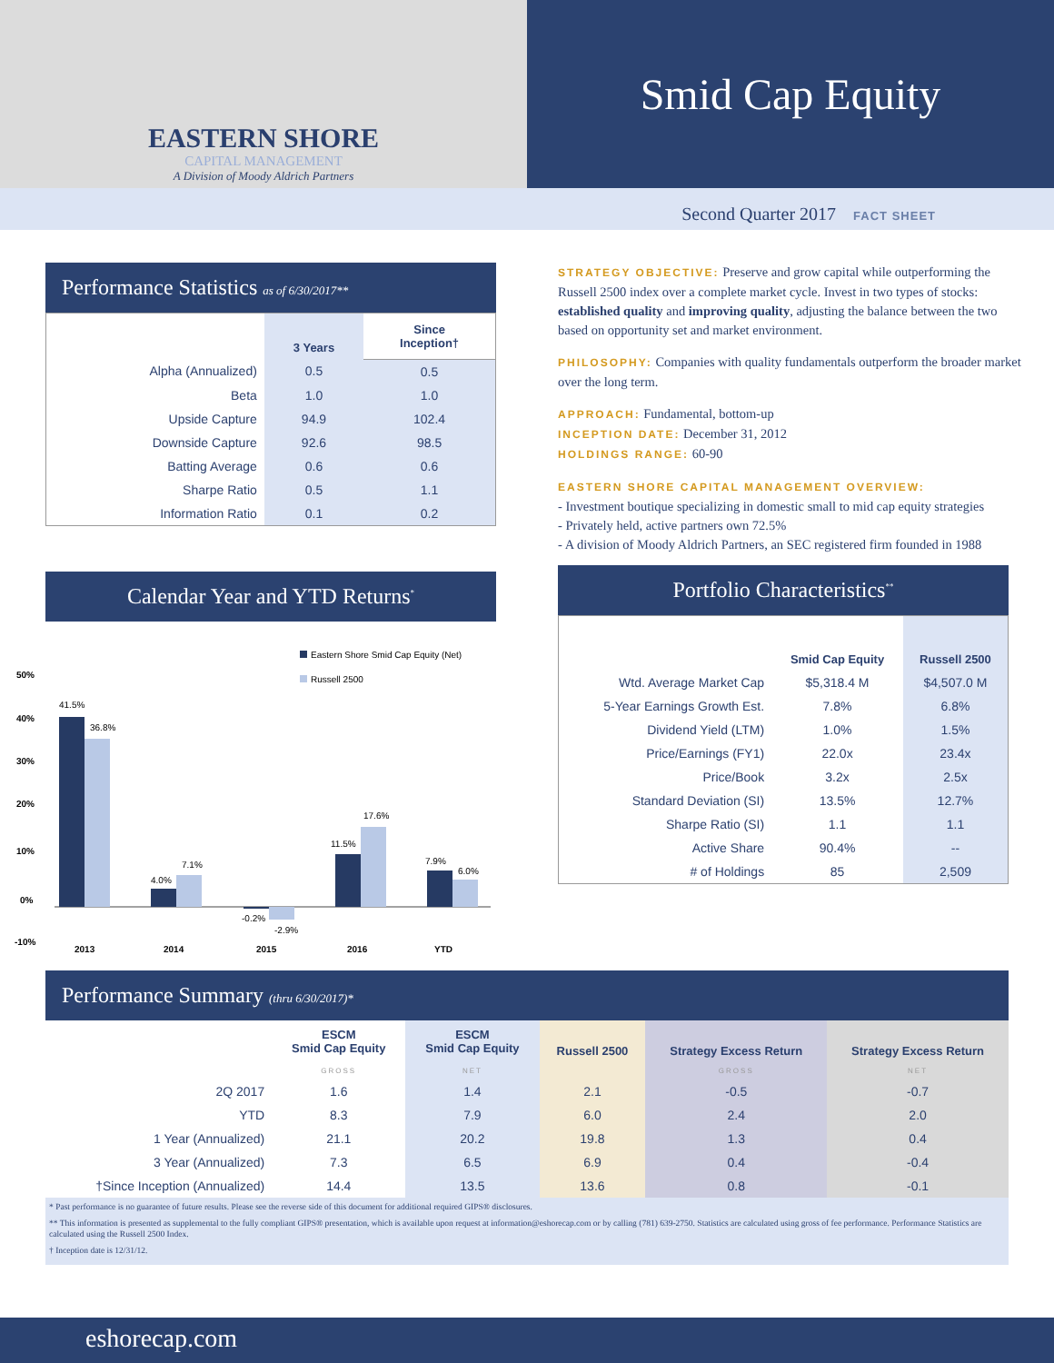EASTERN SHORE
CAPITAL MANAGEMENT
A Division of Moody Aldrich Partners
Smid Cap Equity
Second Quarter 2017 FACT SHEET
Performance Statistics as of 6/30/2017**
| | 3 Years | Since Inception† |
| --- | --- | --- |
| Alpha (Annualized) | 0.5 | 0.5 |
| Beta | 1.0 | 1.0 |
| Upside Capture | 94.9 | 102.4 |
| Downside Capture | 92.6 | 98.5 |
| Batting Average | 0.6 | 0.6 |
| Sharpe Ratio | 0.5 | 1.1 |
| Information Ratio | 0.1 | 0.2 |
Calendar Year and YTD Returns<sup>*</sup>
Eastern Shore Smid Cap Equity (Net)
Russell 2500
50%
40%
30%
20%
10%
0%
-10%
2013
2014
2015
2016
YTD
41.5%
36.8%
4.0%
7.1%
-0.2%
-2.9%
11.5%
17.6%
7.9%
6.0%
STRATEGY OBJECTIVE: Preserve and grow capital while outperforming the Russell 2500 index over a complete market cycle. Invest in two types of stocks: established quality and improving quality, adjusting the balance between the two based on opportunity set and market environment.
PHILOSOPHY: Companies with quality fundamentals outperform the broader market over the long term.
APPROACH: Fundamental, bottom-up
INCEPTION DATE: December 31, 2012
HOLDINGS RANGE: 60-90
EASTERN SHORE CAPITAL MANAGEMENT OVERVIEW:
- Investment boutique specializing in domestic small to mid cap equity strategies
- Privately held, active partners own 72.5%
- A division of Moody Aldrich Partners, an SEC registered firm founded in 1988
Portfolio Characteristics<sup>**</sup>
| | Smid Cap Equity | Russell 2500 |
| --- | --- | --- |
| Wtd. Average Market Cap | $5,318.4 M | $4,507.0 M |
| 5-Year Earnings Growth Est. | 7.8% | 6.8% |
| Dividend Yield (LTM) | 1.0% | 1.5% |
| Price/Earnings (FY1) | 22.0x | 23.4x |
| Price/Book | 3.2x | 2.5x |
| Standard Deviation (SI) | 13.5% | 12.7% |
| Sharpe Ratio (SI) | 1.1 | 1.1 |
| Active Share | 90.4% | -- |
| # of Holdings | 85 | 2,509 |
Performance Summary (thru 6/30/2017)*
| | ESCM Smid Cap Equity | ESCM Smid Cap Equity | Russell 2500 | Strategy Excess Return | Strategy Excess Return |
| --- | --- | --- | --- | --- | --- |
| | GROSS | NET | | GROSS | NET |
| 2Q 2017 | 1.6 | 1.4 | 2.1 | -0.5 | -0.7 |
| YTD | 8.3 | 7.9 | 6.0 | 2.4 | 2.0 |
| 1 Year (Annualized) | 21.1 | 20.2 | 19.8 | 1.3 | 0.4 |
| 3 Year (Annualized) | 7.3 | 6.5 | 6.9 | 0.4 | -0.4 |
| †Since Inception (Annualized) | 14.4 | 13.5 | 13.6 | 0.8 | -0.1 |
* Past performance is no guarantee of future results. Please see the reverse side of this document for additional required GIPS® disclosures.
** This information is presented as supplemental to the fully compliant GIPS® presentation, which is available upon request at information@eshorecap.com or by calling (781) 639-2750. Statistics are calculated using gross of fee performance. Performance Statistics are calculated using the Russell 2500 Index.
† Inception date is 12/31/12.
eshorecap.com